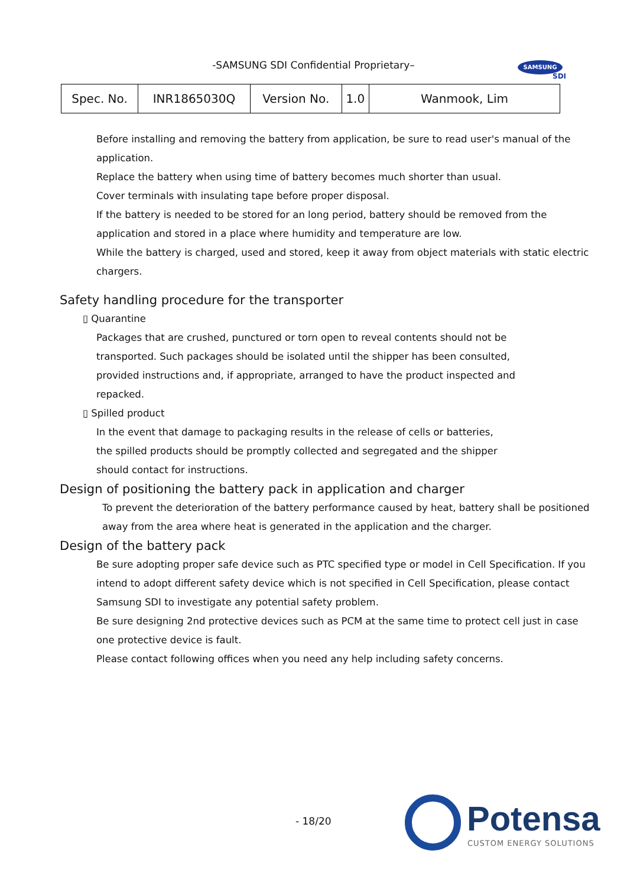-SAMSUNG SDI Confidential Proprietary– SAMSUNG
SDI
| Spec. No. | INR18650​30Q | Version No. | 1.0 | Wanmook, Lim |
Before installing and removing the battery from application, be sure to read user's manual of the application.
Replace the battery when using time of battery becomes much shorter than usual.
Cover terminals with insulating tape before proper disposal.
If the battery is needed to be stored for an long period, battery should be removed from the
application and stored in a place where humidity and temperature are low.
While the battery is charged, used and stored, keep it away from object materials with static electric
chargers.
Safety handling procedure for the transporter
▯ Quarantine
Packages that are crushed, punctured or torn open to reveal contents should not be
transported. Such packages should be isolated until the shipper has been consulted,
provided instructions and, if appropriate, arranged to have the product inspected and
repacked.
▯ Spilled product
In the event that damage to packaging results in the release of cells or batteries,
the spilled products should be promptly collected and segregated and the shipper
should contact for instructions.
Design of positioning the battery pack in application and charger
To prevent the deterioration of the battery performance caused by heat, battery shall be positioned
away from the area where heat is generated in the application and the charger.
Design of the battery pack
Be sure adopting proper safe device such as PTC specified type or model in Cell Specification. If you
intend to adopt different safety device which is not specified in Cell Specification, please contact
Samsung SDI to investigate any potential safety problem.
Be sure designing 2nd protective devices such as PCM at the same time to protect cell just in case
one protective device is fault.
Please contact following offices when you need any help including safety concerns.
- 18/20 Potensa
CUSTOM ENERGY SOLUTIONS